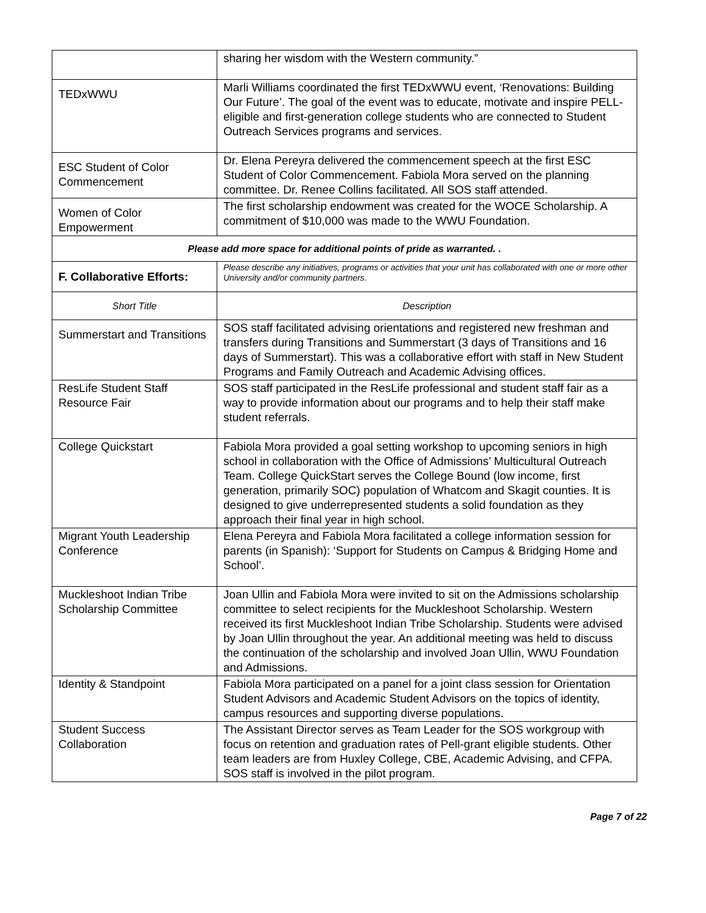| | sharing her wisdom with the Western community.” |
| TEDxWWU | Marli Williams coordinated the first TEDxWWU event, ‘Renovations: Building Our Future’. The goal of the event was to educate, motivate and inspire PELL-eligible and first-generation college students who are connected to Student Outreach Services programs and services. |
| ESC Student of Color Commencement | Dr. Elena Pereyra delivered the commencement speech at the first ESC Student of Color Commencement. Fabiola Mora served on the planning committee. Dr. Renee Collins facilitated. All SOS staff attended. |
| Women of Color Empowerment | The first scholarship endowment was created for the WOCE Scholarship. A commitment of $10,000 was made to the WWU Foundation. |
| Please add more space for additional points of pride as warranted. . | |
| F. Collaborative Efforts: | Please describe any initiatives, programs or activities that your unit has collaborated with one or more other University and/or community partners. |
| Short Title | Description |
| Summerstart and Transitions | SOS staff facilitated advising orientations and registered new freshman and transfers during Transitions and Summerstart (3 days of Transitions and 16 days of Summerstart). This was a collaborative effort with staff in New Student Programs and Family Outreach and Academic Advising offices. |
| ResLife Student Staff Resource Fair | SOS staff participated in the ResLife professional and student staff fair as a way to provide information about our programs and to help their staff make student referrals. |
| College Quickstart | Fabiola Mora provided a goal setting workshop to upcoming seniors in high school in collaboration with the Office of Admissions’ Multicultural Outreach Team. College QuickStart serves the College Bound (low income, first generation, primarily SOC) population of Whatcom and Skagit counties. It is designed to give underrepresented students a solid foundation as they approach their final year in high school. |
| Migrant Youth Leadership Conference | Elena Pereyra and Fabiola Mora facilitated a college information session for parents (in Spanish): ‘Support for Students on Campus & Bridging Home and School’. |
| Muckleshoot Indian Tribe Scholarship Committee | Joan Ullin and Fabiola Mora were invited to sit on the Admissions scholarship committee to select recipients for the Muckleshoot Scholarship. Western received its first Muckleshoot Indian Tribe Scholarship. Students were advised by Joan Ullin throughout the year. An additional meeting was held to discuss the continuation of the scholarship and involved Joan Ullin, WWU Foundation and Admissions. |
| Identity & Standpoint | Fabiola Mora participated on a panel for a joint class session for Orientation Student Advisors and Academic Student Advisors on the topics of identity, campus resources and supporting diverse populations. |
| Student Success Collaboration | The Assistant Director serves as Team Leader for the SOS workgroup with focus on retention and graduation rates of Pell-grant eligible students. Other team leaders are from Huxley College, CBE, Academic Advising, and CFPA. SOS staff is involved in the pilot program. |
Page 7 of 22